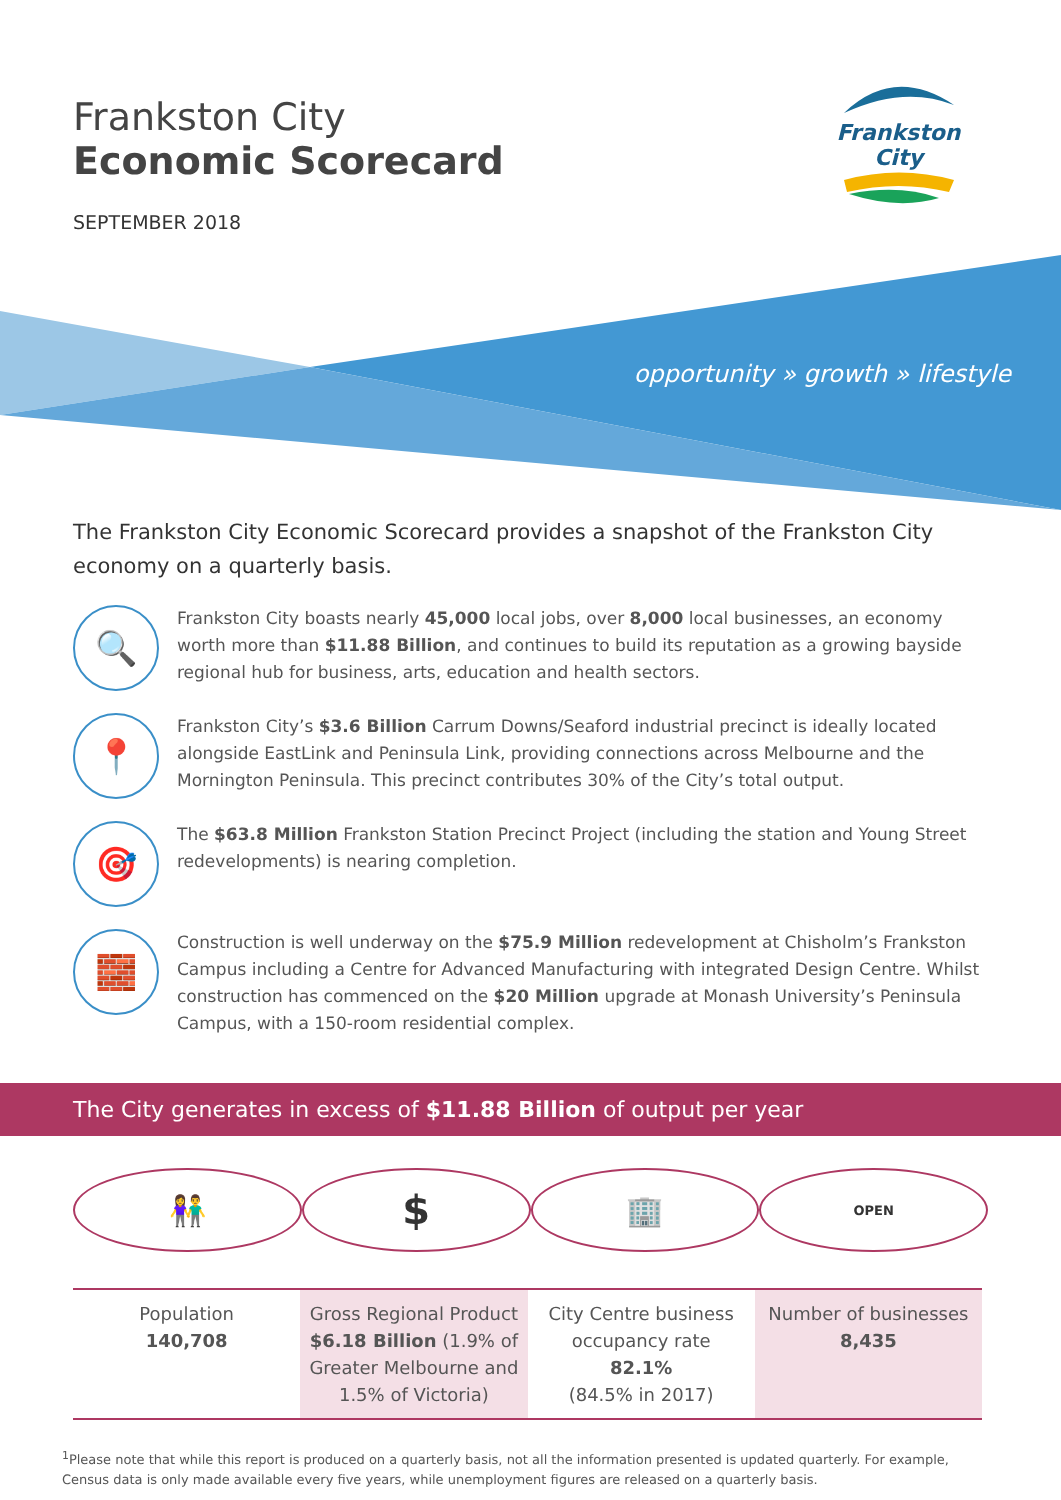Frankston City
Economic Scorecard
SEPTEMBER 2018
Frankston City
opportunity » growth » lifestyle
The Frankston City Economic Scorecard provides a snapshot of the Frankston City economy on a quarterly basis.
🔍
Frankston City boasts nearly 45,000 local jobs, over 8,000 local businesses, an economy worth more than $11.88 Billion, and continues to build its reputation as a growing bayside regional hub for business, arts, education and health sectors.
📍
Frankston City’s $3.6 Billion Carrum Downs/Seaford industrial precinct is ideally located alongside EastLink and Peninsula Link, providing connections across Melbourne and the Mornington Peninsula. This precinct contributes 30% of the City’s total output.
🎯
The $63.8 Million Frankston Station Precinct Project (including the station and Young Street redevelopments) is nearing completion.
🧱
Construction is well underway on the $75.9 Million redevelopment at Chisholm’s Frankston Campus including a Centre for Advanced Manufacturing with integrated Design Centre. Whilst construction has commenced on the $20 Million upgrade at Monash University’s Peninsula Campus, with a 150-room residential complex.
The City generates in excess of $11.88 Billion of output per year
👫
$
🏢
OPEN
| Population 140,708 | Gross Regional Product $6.18 Billion (1.9% of Greater Melbourne and 1.5% of Victoria) | City Centre business occupancy rate 82.1% (84.5% in 2017) | Number of businesses 8,435 |
<sup>1</sup> Please note that while this report is produced on a quarterly basis, not all the information presented is updated quarterly. For example, Census data is only made available every five years, while unemployment figures are released on a quarterly basis.